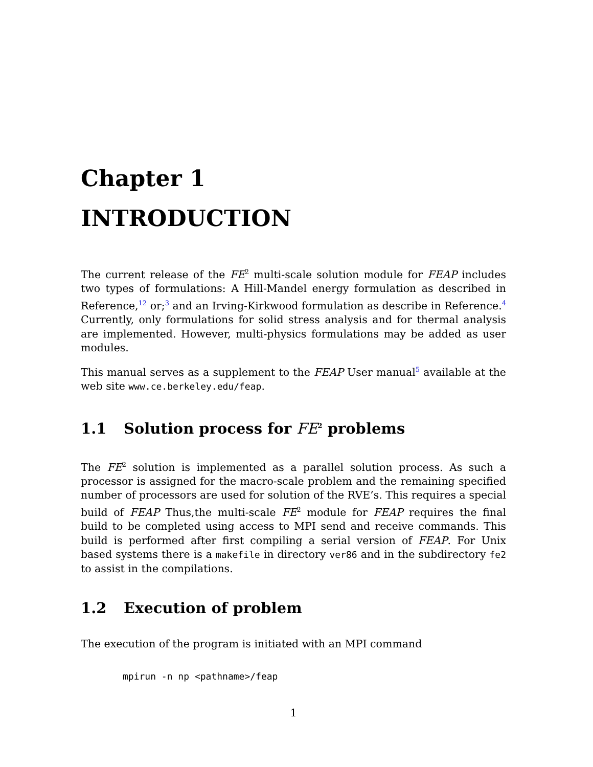Chapter 1
INTRODUCTION
The current release of the FE<sup>2</sup> multi-scale solution module for FEAP includes two types of formulations: A Hill-Mandel energy formulation as described in Reference,<sup>12</sup> or;<sup>3</sup> and an Irving-Kirkwood formulation as describe in Reference.<sup>4</sup> Currently, only formulations for solid stress analysis and for thermal analysis are implemented. However, multi-physics formulations may be added as user modules.
This manual serves as a supplement to the FEAP User manual<sup>5</sup> available at the web site www.ce.berkeley.edu/feap.
1.1 Solution process for FE<sup>2</sup> problems
The FE<sup>2</sup> solution is implemented as a parallel solution process. As such a processor is assigned for the macro-scale problem and the remaining specified number of processors are used for solution of the RVE’s. This requires a special build of FEAP Thus,the multi-scale FE<sup>2</sup> module for FEAP requires the final build to be completed using access to MPI send and receive commands. This build is performed after first compiling a serial version of FEAP. For Unix based systems there is a makefile in directory ver86 and in the subdirectory fe2 to assist in the compilations.
1.2 Execution of problem
The execution of the program is initiated with an MPI command
mpirun -n np <pathname>/feap
1